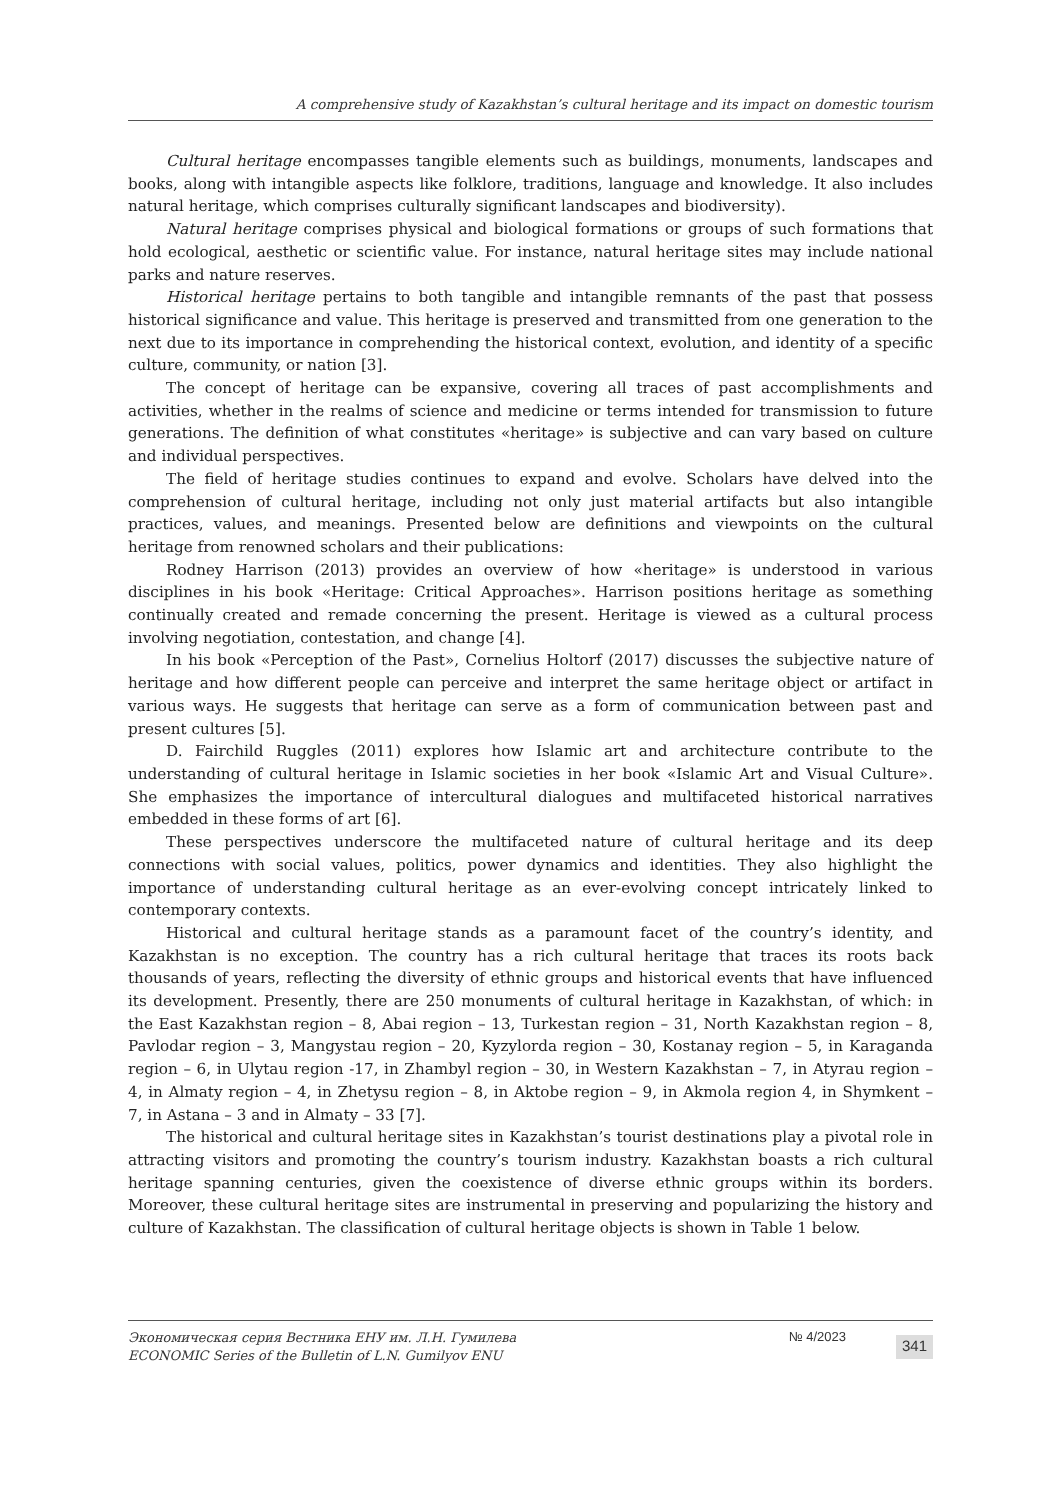A comprehensive study of Kazakhstan’s cultural heritage and its impact on domestic tourism
Cultural heritage encompasses tangible elements such as buildings, monuments, landscapes and books, along with intangible aspects like folklore, traditions, language and knowledge. It also includes natural heritage, which comprises culturally significant landscapes and biodiversity).
Natural heritage comprises physical and biological formations or groups of such formations that hold ecological, aesthetic or scientific value. For instance, natural heritage sites may include national parks and nature reserves.
Historical heritage pertains to both tangible and intangible remnants of the past that possess historical significance and value. This heritage is preserved and transmitted from one generation to the next due to its importance in comprehending the historical context, evolution, and identity of a specific culture, community, or nation [3].
The concept of heritage can be expansive, covering all traces of past accomplishments and activities, whether in the realms of science and medicine or terms intended for transmission to future generations. The definition of what constitutes «heritage» is subjective and can vary based on culture and individual perspectives.
The field of heritage studies continues to expand and evolve. Scholars have delved into the comprehension of cultural heritage, including not only just material artifacts but also intangible practices, values, and meanings. Presented below are definitions and viewpoints on the cultural heritage from renowned scholars and their publications:
Rodney Harrison (2013) provides an overview of how «heritage» is understood in various disciplines in his book «Heritage: Critical Approaches». Harrison positions heritage as something continually created and remade concerning the present. Heritage is viewed as a cultural process involving negotiation, contestation, and change [4].
In his book «Perception of the Past», Cornelius Holtorf (2017) discusses the subjective nature of heritage and how different people can perceive and interpret the same heritage object or artifact in various ways. He suggests that heritage can serve as a form of communication between past and present cultures [5].
D. Fairchild Ruggles (2011) explores how Islamic art and architecture contribute to the understanding of cultural heritage in Islamic societies in her book «Islamic Art and Visual Culture». She emphasizes the importance of intercultural dialogues and multifaceted historical narratives embedded in these forms of art [6].
These perspectives underscore the multifaceted nature of cultural heritage and its deep connections with social values, politics, power dynamics and identities. They also highlight the importance of understanding cultural heritage as an ever-evolving concept intricately linked to contemporary contexts.
Historical and cultural heritage stands as a paramount facet of the country’s identity, and Kazakhstan is no exception. The country has a rich cultural heritage that traces its roots back thousands of years, reflecting the diversity of ethnic groups and historical events that have influenced its development. Presently, there are 250 monuments of cultural heritage in Kazakhstan, of which: in the East Kazakhstan region – 8, Abai region – 13, Turkestan region – 31, North Kazakhstan region – 8, Pavlodar region – 3, Mangystau region – 20, Kyzylorda region – 30, Kostanay region – 5, in Karaganda region – 6, in Ulytau region -17, in Zhambyl region – 30, in Western Kazakhstan – 7, in Atyrau region – 4, in Almaty region – 4, in Zhetysu region – 8, in Aktobe region – 9, in Akmola region 4, in Shymkent – 7, in Astana – 3 and in Almaty – 33 [7].
The historical and cultural heritage sites in Kazakhstan’s tourist destinations play a pivotal role in attracting visitors and promoting the country’s tourism industry. Kazakhstan boasts a rich cultural heritage spanning centuries, given the coexistence of diverse ethnic groups within its borders. Moreover, these cultural heritage sites are instrumental in preserving and popularizing the history and culture of Kazakhstan. The classification of cultural heritage objects is shown in Table 1 below.
Экономическая серия Вестника ЕНУ им. Л.Н. Гумилева
ECONOMIC Series of the Bulletin of L.N. Gumilyov ENU
№ 4/2023
341